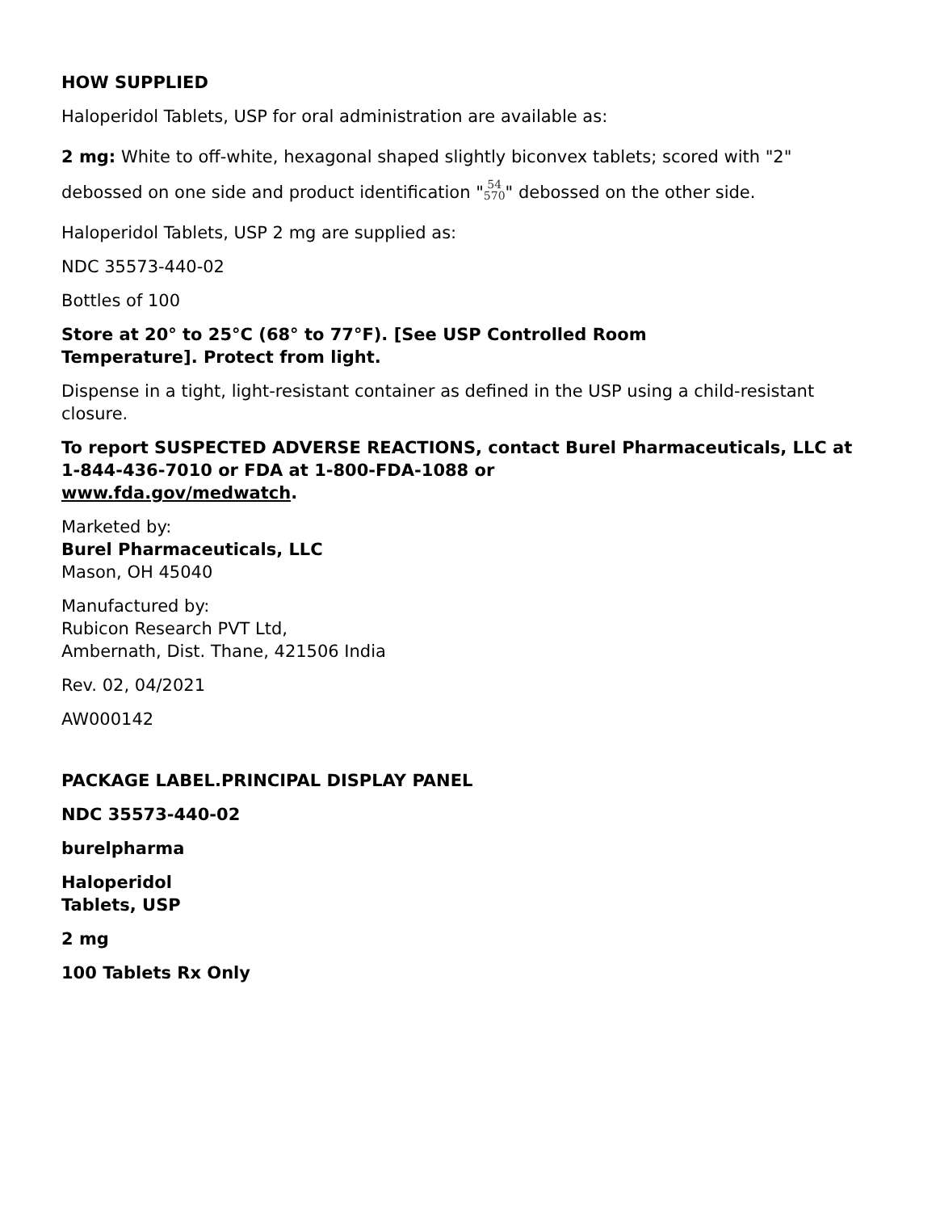HOW SUPPLIED
Haloperidol Tablets, USP for oral administration are available as:
2 mg: White to off-white, hexagonal shaped slightly biconvex tablets; scored with "2" debossed on one side and product identification "54
570" debossed on the other side.
Haloperidol Tablets, USP 2 mg are supplied as:
NDC 35573-440-02
Bottles of 100
Store at 20° to 25°C (68° to 77°F). [See USP Controlled Room
Temperature]. Protect from light.
Dispense in a tight, light-resistant container as defined in the USP using a child-resistant closure.
To report SUSPECTED ADVERSE REACTIONS, contact Burel Pharmaceuticals, LLC at 1-844-436-7010 or FDA at 1-800-FDA-1088 or
www.fda.gov/medwatch.
Marketed by:
Burel Pharmaceuticals, LLC
Mason, OH 45040
Manufactured by:
Rubicon Research PVT Ltd,
Ambernath, Dist. Thane, 421506 India
Rev. 02, 04/2021
AW000142
PACKAGE LABEL.PRINCIPAL DISPLAY PANEL
NDC 35573-440-02
burelpharma
Haloperidol
Tablets, USP
2 mg
100 Tablets Rx Only